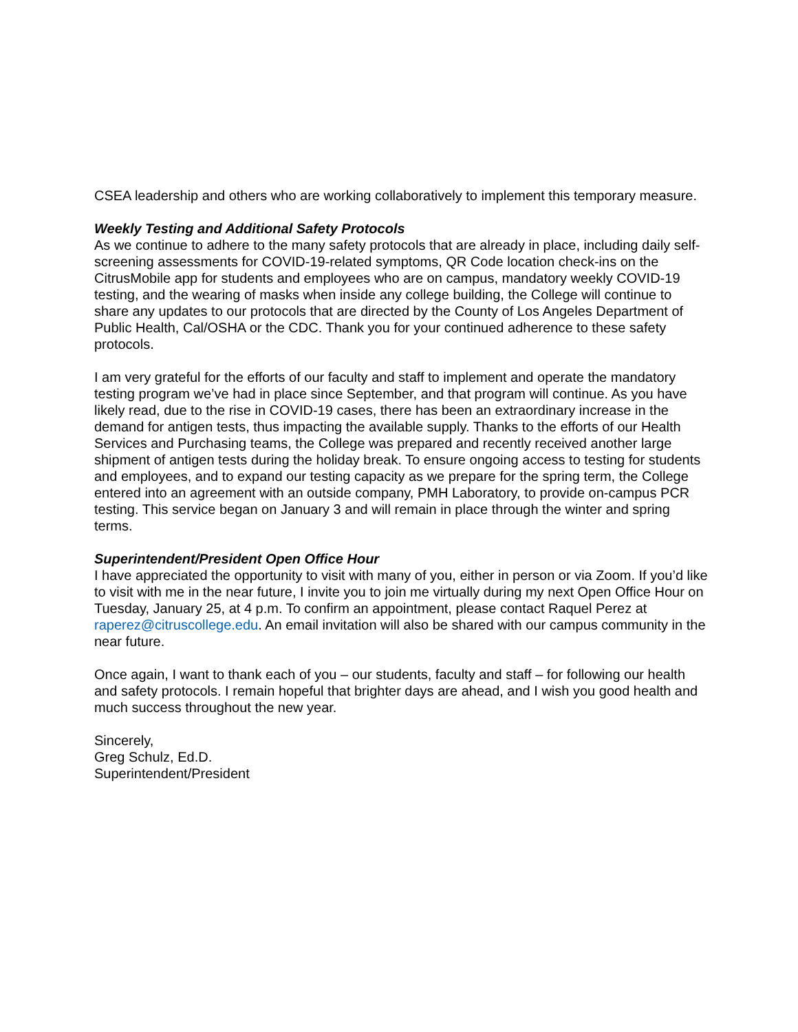CSEA leadership and others who are working collaboratively to implement this temporary measure.
Weekly Testing and Additional Safety Protocols
As we continue to adhere to the many safety protocols that are already in place, including daily self-screening assessments for COVID-19-related symptoms, QR Code location check-ins on the CitrusMobile app for students and employees who are on campus, mandatory weekly COVID-19 testing, and the wearing of masks when inside any college building, the College will continue to share any updates to our protocols that are directed by the County of Los Angeles Department of Public Health, Cal/OSHA or the CDC. Thank you for your continued adherence to these safety protocols.
I am very grateful for the efforts of our faculty and staff to implement and operate the mandatory testing program we’ve had in place since September, and that program will continue. As you have likely read, due to the rise in COVID-19 cases, there has been an extraordinary increase in the demand for antigen tests, thus impacting the available supply. Thanks to the efforts of our Health Services and Purchasing teams, the College was prepared and recently received another large shipment of antigen tests during the holiday break. To ensure ongoing access to testing for students and employees, and to expand our testing capacity as we prepare for the spring term, the College entered into an agreement with an outside company, PMH Laboratory, to provide on-campus PCR testing. This service began on January 3 and will remain in place through the winter and spring terms.
Superintendent/President Open Office Hour
I have appreciated the opportunity to visit with many of you, either in person or via Zoom. If you’d like to visit with me in the near future, I invite you to join me virtually during my next Open Office Hour on Tuesday, January 25, at 4 p.m. To confirm an appointment, please contact Raquel Perez at raperez@citruscollege.edu. An email invitation will also be shared with our campus community in the near future.
Once again, I want to thank each of you – our students, faculty and staff – for following our health and safety protocols. I remain hopeful that brighter days are ahead, and I wish you good health and much success throughout the new year.
Sincerely,
Greg Schulz, Ed.D.
Superintendent/President